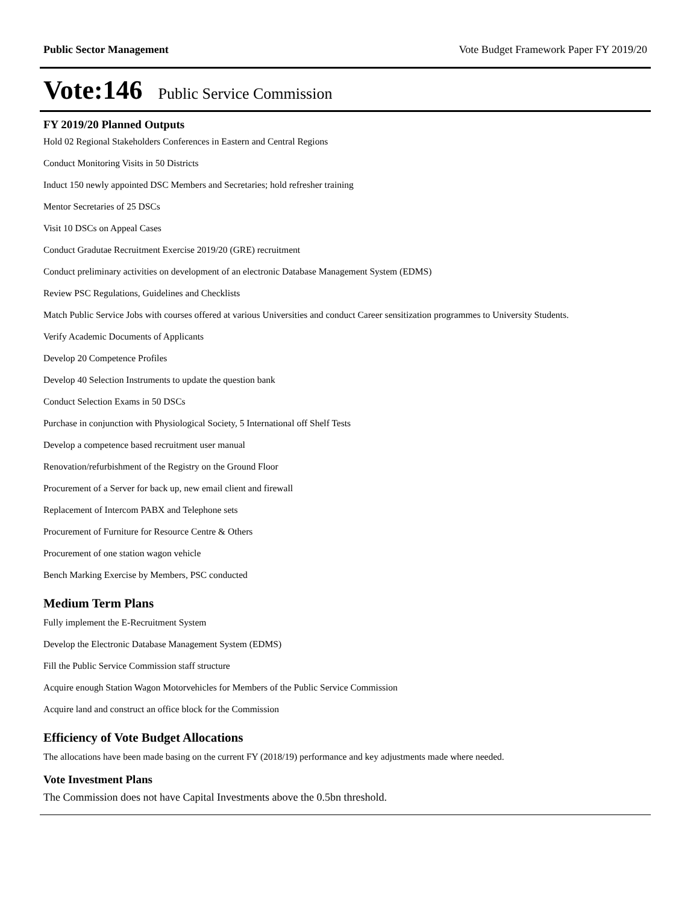Public Sector Management Vote Budget Framework Paper FY 2019/20
Vote:146 Public Service Commission
FY 2019/20 Planned Outputs
Hold 02 Regional Stakeholders Conferences in Eastern and Central Regions
Conduct Monitoring Visits in 50 Districts
Induct 150 newly appointed DSC Members and Secretaries; hold refresher training
Mentor Secretaries of 25 DSCs
Visit 10 DSCs on Appeal Cases
Conduct Gradutae Recruitment Exercise 2019/20 (GRE) recruitment
Conduct preliminary activities on development of an electronic Database Management System (EDMS)
Review PSC Regulations, Guidelines and Checklists
Match Public Service Jobs with courses offered at various Universities and conduct Career sensitization programmes to University Students.
Verify Academic Documents of Applicants
Develop 20 Competence Profiles
Develop 40 Selection Instruments to update the question bank
Conduct Selection Exams in 50 DSCs
Purchase in conjunction with Physiological Society, 5 International off Shelf Tests
Develop a competence based recruitment user manual
Renovation/refurbishment of the Registry on the Ground Floor
Procurement of a Server for back up, new email client and firewall
Replacement of Intercom PABX and Telephone sets
Procurement of Furniture for Resource Centre & Others
Procurement of one station wagon vehicle
Bench Marking Exercise by Members, PSC conducted
Medium Term Plans
Fully implement the E-Recruitment System
Develop the Electronic Database Management System (EDMS)
Fill the Public Service Commission staff structure
Acquire enough Station Wagon Motorvehicles for Members of the Public Service Commission
Acquire land and construct an office block for the Commission
Efficiency of Vote Budget Allocations
The allocations have been made basing on the current FY (2018/19) performance and key adjustments made where needed.
Vote Investment Plans
The Commission does not have Capital Investments above the 0.5bn threshold.